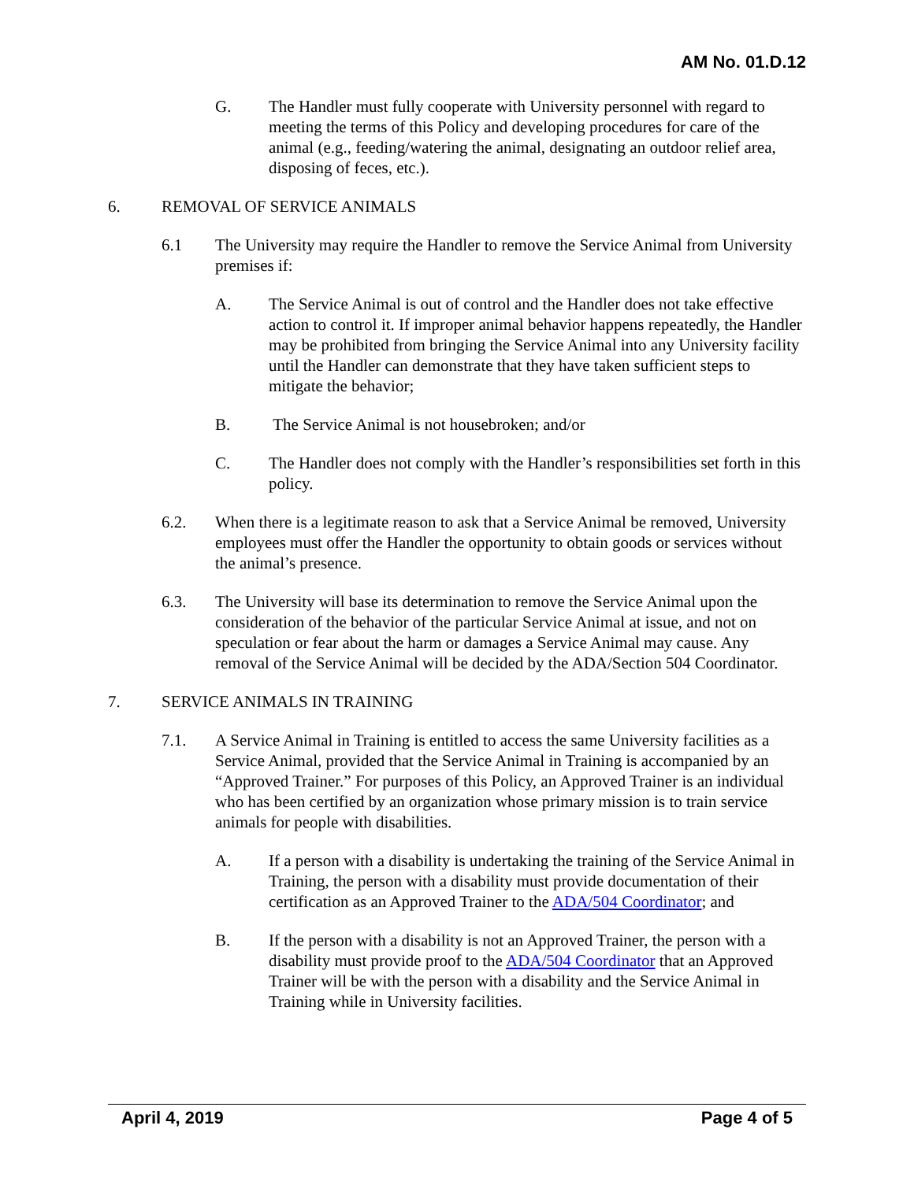AM No. 01.D.12
G. The Handler must fully cooperate with University personnel with regard to meeting the terms of this Policy and developing procedures for care of the animal (e.g., feeding/watering the animal, designating an outdoor relief area, disposing of feces, etc.).
6. REMOVAL OF SERVICE ANIMALS
6.1 The University may require the Handler to remove the Service Animal from University premises if:
A. The Service Animal is out of control and the Handler does not take effective action to control it. If improper animal behavior happens repeatedly, the Handler may be prohibited from bringing the Service Animal into any University facility until the Handler can demonstrate that they have taken sufficient steps to mitigate the behavior;
B. The Service Animal is not housebroken; and/or
C. The Handler does not comply with the Handler’s responsibilities set forth in this policy.
6.2. When there is a legitimate reason to ask that a Service Animal be removed, University employees must offer the Handler the opportunity to obtain goods or services without the animal’s presence.
6.3. The University will base its determination to remove the Service Animal upon the consideration of the behavior of the particular Service Animal at issue, and not on speculation or fear about the harm or damages a Service Animal may cause. Any removal of the Service Animal will be decided by the ADA/Section 504 Coordinator.
7. SERVICE ANIMALS IN TRAINING
7.1. A Service Animal in Training is entitled to access the same University facilities as a Service Animal, provided that the Service Animal in Training is accompanied by an “Approved Trainer.” For purposes of this Policy, an Approved Trainer is an individual who has been certified by an organization whose primary mission is to train service animals for people with disabilities.
A. If a person with a disability is undertaking the training of the Service Animal in Training, the person with a disability must provide documentation of their certification as an Approved Trainer to the ADA/504 Coordinator; and
B. If the person with a disability is not an Approved Trainer, the person with a disability must provide proof to the ADA/504 Coordinator that an Approved Trainer will be with the person with a disability and the Service Animal in Training while in University facilities.
April 4, 2019 Page 4 of 5